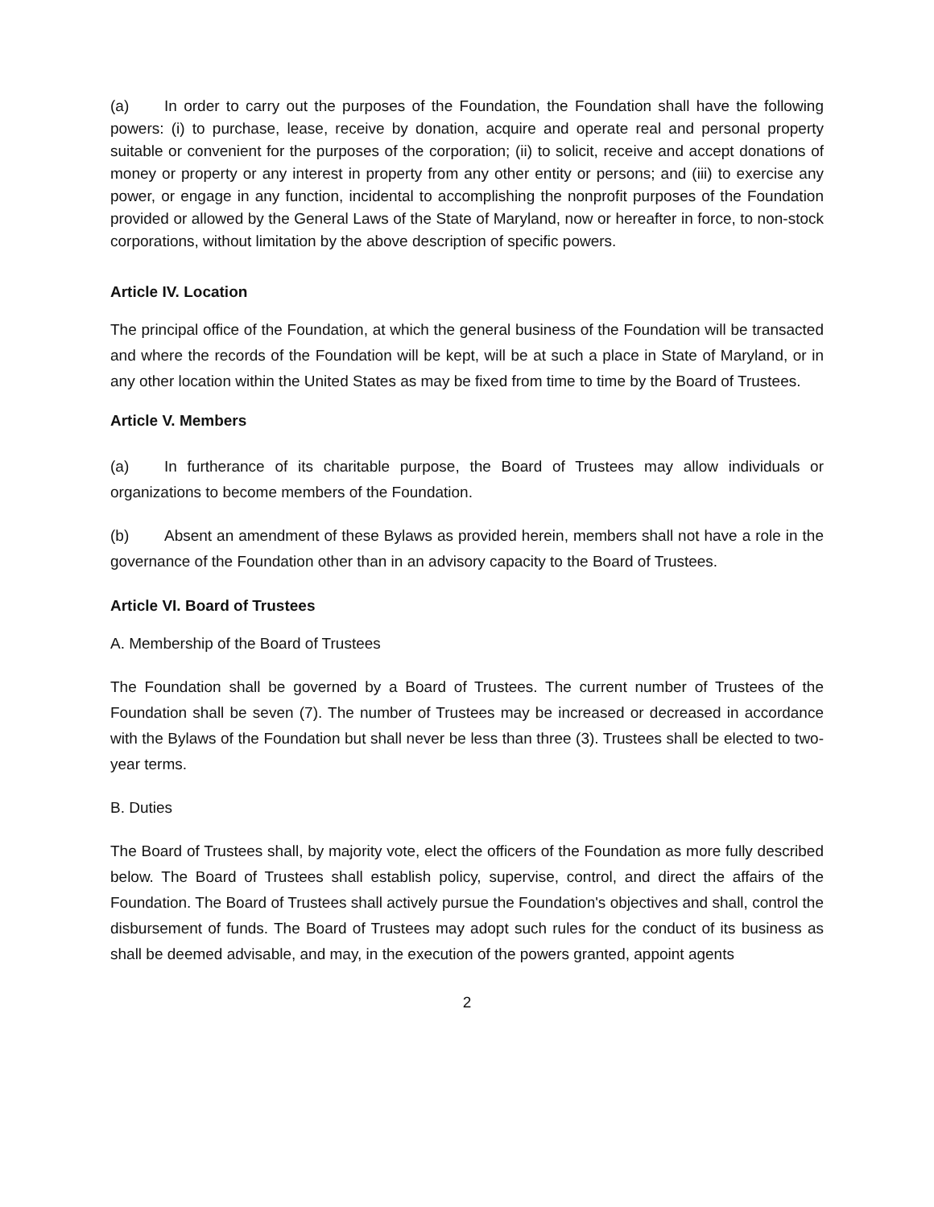(a) In order to carry out the purposes of the Foundation, the Foundation shall have the following powers: (i) to purchase, lease, receive by donation, acquire and operate real and personal property suitable or convenient for the purposes of the corporation; (ii) to solicit, receive and accept donations of money or property or any interest in property from any other entity or persons; and (iii) to exercise any power, or engage in any function, incidental to accomplishing the nonprofit purposes of the Foundation provided or allowed by the General Laws of the State of Maryland, now or hereafter in force, to non-stock corporations, without limitation by the above description of specific powers.
Article IV. Location
The principal office of the Foundation, at which the general business of the Foundation will be transacted and where the records of the Foundation will be kept, will be at such a place in State of Maryland, or in any other location within the United States as may be fixed from time to time by the Board of Trustees.
Article V. Members
(a) In furtherance of its charitable purpose, the Board of Trustees may allow individuals or organizations to become members of the Foundation.
(b) Absent an amendment of these Bylaws as provided herein, members shall not have a role in the governance of the Foundation other than in an advisory capacity to the Board of Trustees.
Article VI. Board of Trustees
A. Membership of the Board of Trustees
The Foundation shall be governed by a Board of Trustees. The current number of Trustees of the Foundation shall be seven (7). The number of Trustees may be increased or decreased in accordance with the Bylaws of the Foundation but shall never be less than three (3). Trustees shall be elected to two-year terms.
B. Duties
The Board of Trustees shall, by majority vote, elect the officers of the Foundation as more fully described below. The Board of Trustees shall establish policy, supervise, control, and direct the affairs of the Foundation. The Board of Trustees shall actively pursue the Foundation's objectives and shall, control the disbursement of funds. The Board of Trustees may adopt such rules for the conduct of its business as shall be deemed advisable, and may, in the execution of the powers granted, appoint agents
2